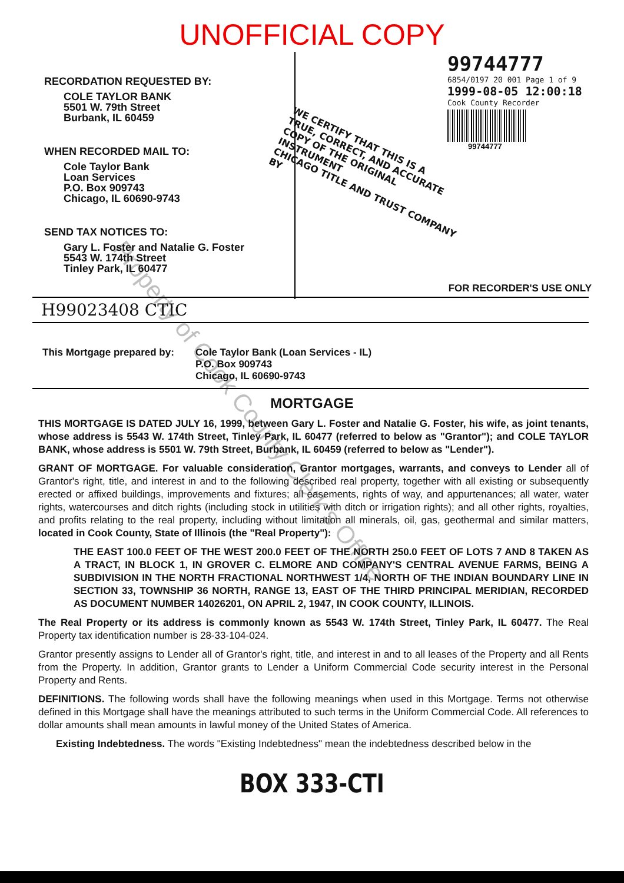UNOFFICIAL COPY
RECORDATION REQUESTED BY:
COLE TAYLOR BANK
5501 W. 79th Street
Burbank, IL 60459
WHEN RECORDED MAIL TO:
Cole Taylor Bank
Loan Services
P.O. Box 909743
Chicago, IL 60690-9743
SEND TAX NOTICES TO:
Gary L. Foster and Natalie G. Foster
5543 W. 174th Street
Tinley Park, IL 60477
99744777
6854/0197 20 001 Page 1 of 9
1999-08-05 12:00:18
Cook County Recorder
99744777
WE CERTIFY THAT THIS IS A
TRUE, CORRECT, AND ACCURATE
COPY OF THE ORIGINAL
INSTRUMENT
CHICAGO TITLE AND TRUST COMPANY
BY
FOR RECORDER'S USE ONLY
H99023408 CTIC
This Mortgage prepared by:
Cole Taylor Bank (Loan Services - IL)
P.O. Box 909743
Chicago, IL 60690-9743
MORTGAGE
THIS MORTGAGE IS DATED JULY 16, 1999, between Gary L. Foster and Natalie G. Foster, his wife, as joint tenants, whose address is 5543 W. 174th Street, Tinley Park, IL 60477 (referred to below as "Grantor"); and COLE TAYLOR BANK, whose address is 5501 W. 79th Street, Burbank, IL 60459 (referred to below as "Lender").
GRANT OF MORTGAGE. For valuable consideration, Grantor mortgages, warrants, and conveys to Lender all of Grantor's right, title, and interest in and to the following described real property, together with all existing or subsequently erected or affixed buildings, improvements and fixtures; all easements, rights of way, and appurtenances; all water, water rights, watercourses and ditch rights (including stock in utilities with ditch or irrigation rights); and all other rights, royalties, and profits relating to the real property, including without limitation all minerals, oil, gas, geothermal and similar matters, located in Cook County, State of Illinois (the "Real Property"):
THE EAST 100.0 FEET OF THE WEST 200.0 FEET OF THE NORTH 250.0 FEET OF LOTS 7 AND 8 TAKEN AS A TRACT, IN BLOCK 1, IN GROVER C. ELMORE AND COMPANY'S CENTRAL AVENUE FARMS, BEING A SUBDIVISION IN THE NORTH FRACTIONAL NORTHWEST 1/4, NORTH OF THE INDIAN BOUNDARY LINE IN SECTION 33, TOWNSHIP 36 NORTH, RANGE 13, EAST OF THE THIRD PRINCIPAL MERIDIAN, RECORDED AS DOCUMENT NUMBER 14026201, ON APRIL 2, 1947, IN COOK COUNTY, ILLINOIS.
The Real Property or its address is commonly known as 5543 W. 174th Street, Tinley Park, IL 60477. The Real Property tax identification number is 28-33-104-024.
Grantor presently assigns to Lender all of Grantor's right, title, and interest in and to all leases of the Property and all Rents from the Property. In addition, Grantor grants to Lender a Uniform Commercial Code security interest in the Personal Property and Rents.
DEFINITIONS. The following words shall have the following meanings when used in this Mortgage. Terms not otherwise defined in this Mortgage shall have the meanings attributed to such terms in the Uniform Commercial Code. All references to dollar amounts shall mean amounts in lawful money of the United States of America.
Existing Indebtedness. The words "Existing Indebtedness" mean the indebtedness described below in the
BOX 333-CTI
Property of Cook County Clerk's Office